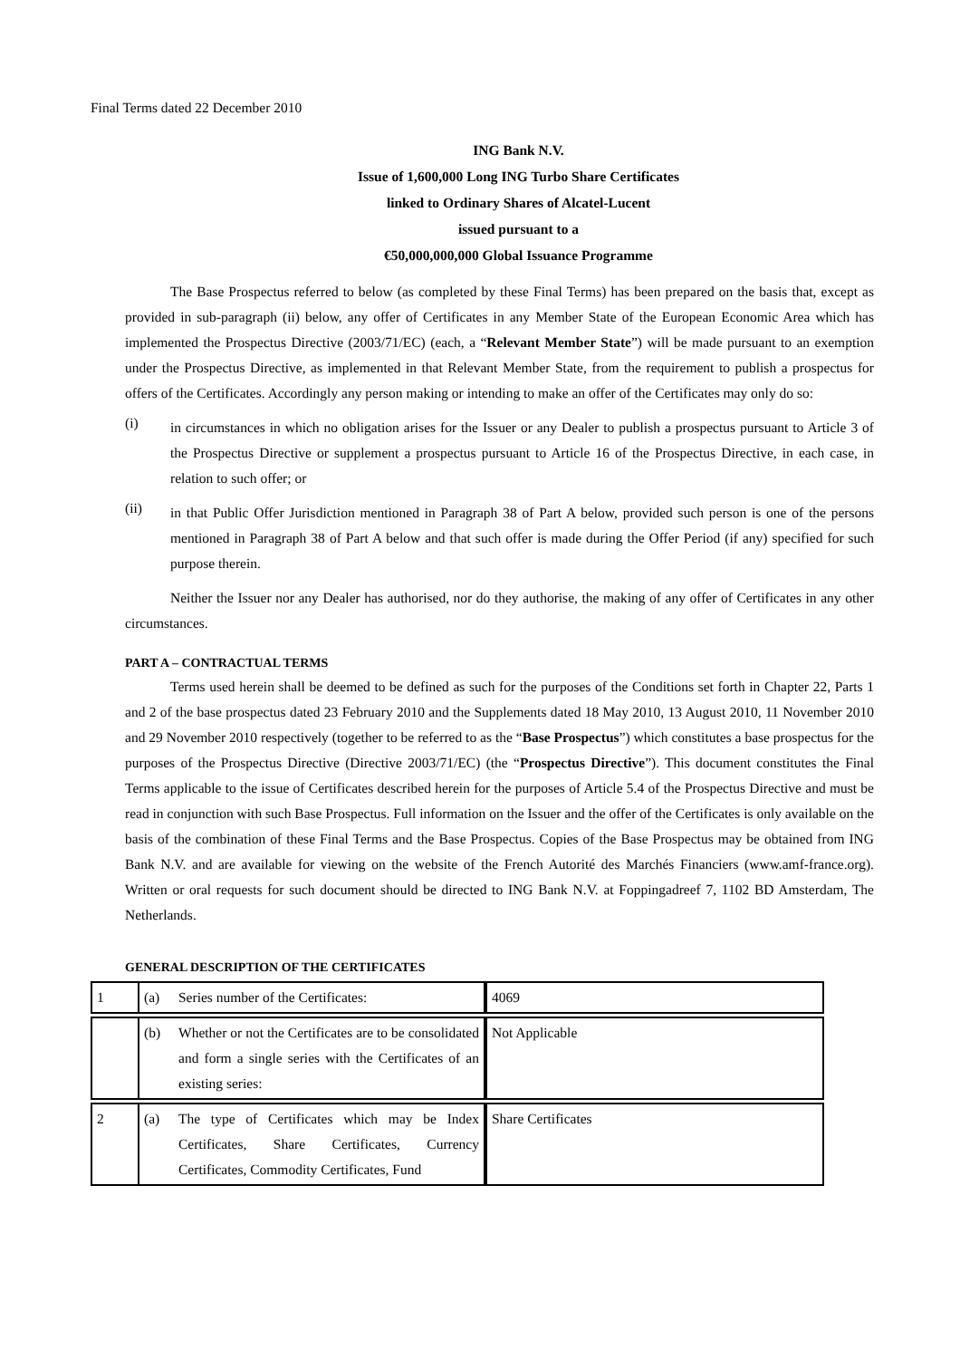Final Terms dated 22 December 2010
ING Bank N.V.
Issue of 1,600,000 Long ING Turbo Share Certificates
linked to Ordinary Shares of Alcatel-Lucent
issued pursuant to a
€50,000,000,000 Global Issuance Programme
The Base Prospectus referred to below (as completed by these Final Terms) has been prepared on the basis that, except as provided in sub-paragraph (ii) below, any offer of Certificates in any Member State of the European Economic Area which has implemented the Prospectus Directive (2003/71/EC) (each, a “Relevant Member State”) will be made pursuant to an exemption under the Prospectus Directive, as implemented in that Relevant Member State, from the requirement to publish a prospectus for offers of the Certificates. Accordingly any person making or intending to make an offer of the Certificates may only do so:
(i)
in circumstances in which no obligation arises for the Issuer or any Dealer to publish a prospectus pursuant to Article 3 of the Prospectus Directive or supplement a prospectus pursuant to Article 16 of the Prospectus Directive, in each case, in relation to such offer; or
(ii)
in that Public Offer Jurisdiction mentioned in Paragraph 38 of Part A below, provided such person is one of the persons mentioned in Paragraph 38 of Part A below and that such offer is made during the Offer Period (if any) specified for such purpose therein.
Neither the Issuer nor any Dealer has authorised, nor do they authorise, the making of any offer of Certificates in any other circumstances.
PART A – CONTRACTUAL TERMS
Terms used herein shall be deemed to be defined as such for the purposes of the Conditions set forth in Chapter 22, Parts 1 and 2 of the base prospectus dated 23 February 2010 and the Supplements dated 18 May 2010, 13 August 2010, 11 November 2010 and 29 November 2010 respectively (together to be referred to as the “Base Prospectus”) which constitutes a base prospectus for the purposes of the Prospectus Directive (Directive 2003/71/EC) (the “Prospectus Directive”). This document constitutes the Final Terms applicable to the issue of Certificates described herein for the purposes of Article 5.4 of the Prospectus Directive and must be read in conjunction with such Base Prospectus. Full information on the Issuer and the offer of the Certificates is only available on the basis of the combination of these Final Terms and the Base Prospectus. Copies of the Base Prospectus may be obtained from ING Bank N.V. and are available for viewing on the website of the French Autorité des Marchés Financiers (www.amf-france.org). Written or oral requests for such document should be directed to ING Bank N.V. at Foppingadreef 7, 1102 BD Amsterdam, The Netherlands.
GENERAL DESCRIPTION OF THE CERTIFICATES
| 1 | (a) Series number of the Certificates: | 4069 |
| | (b) Whether or not the Certificates are to be consolidated and form a single series with the Certificates of an existing series: | Not Applicable |
| 2 | (a) The type of Certificates which may be Index Certificates, Share Certificates, Currency Certificates, Commodity Certificates, Fund | Share Certificates |